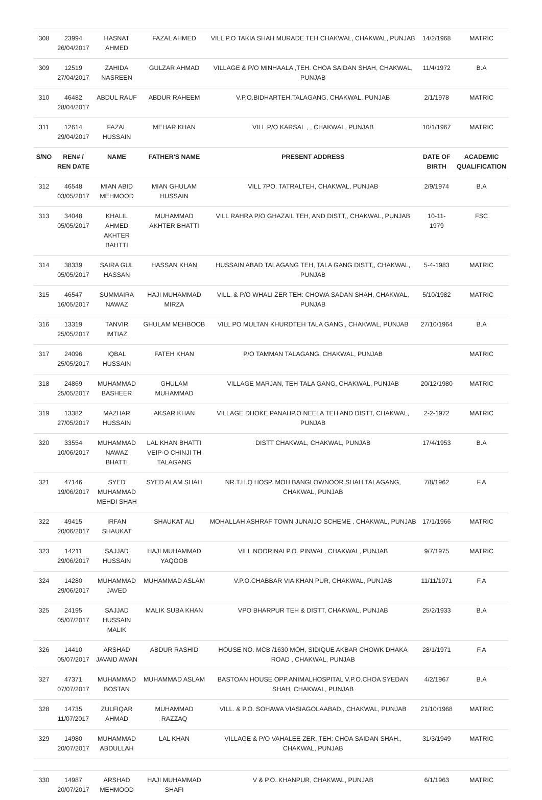| 308 | 23994 26/04/2017 | HASNAT AHMED | FAZAL AHMED | VILL P.O TAKIA SHAH MURADE TEH CHAKWAL, CHAKWAL, PUNJAB | 14/2/1968 | MATRIC |
| 309 | 12519 27/04/2017 | ZAHIDA NASREEN | GULZAR AHMAD | VILLAGE & P/O MINHAALA ,TEH. CHOA SAIDAN SHAH, CHAKWAL, PUNJAB | 11/4/1972 | B.A |
| 310 | 46482 28/04/2017 | ABDUL RAUF | ABDUR RAHEEM | V.P.O.BIDHARTEH.TALAGANG, CHAKWAL, PUNJAB | 2/1/1978 | MATRIC |
| 311 | 12614 29/04/2017 | FAZAL HUSSAIN | MEHAR KHAN | VILL P/O KARSAL , , CHAKWAL, PUNJAB | 10/1/1967 | MATRIC |
| S/NO | REN# / REN DATE | NAME | FATHER'S NAME | PRESENT ADDRESS | DATE OF BIRTH | ACADEMIC QUALIFICATION |
| 312 | 46548 03/05/2017 | MIAN ABID MEHMOOD | MIAN GHULAM HUSSAIN | VILL 7PO. TATRALTEH, CHAKWAL, PUNJAB | 2/9/1974 | B.A |
| 313 | 34048 05/05/2017 | KHALIL AHMED AKHTER BAHTTI | MUHAMMAD AKHTER BHATTI | VILL RAHRA P/O GHAZAIL TEH, AND DISTT,, CHAKWAL, PUNJAB | 10-11-1979 | FSC |
| 314 | 38339 05/05/2017 | SAIRA GUL HASSAN | HASSAN KHAN | HUSSAIN ABAD TALAGANG TEH, TALA GANG DISTT,, CHAKWAL, PUNJAB | 5-4-1983 | MATRIC |
| 315 | 46547 16/05/2017 | SUMMAIRA NAWAZ | HAJI MUHAMMAD MIRZA | VILL. & P/O WHALI ZER TEH: CHOWA SADAN SHAH, CHAKWAL, PUNJAB | 5/10/1982 | MATRIC |
| 316 | 13319 25/05/2017 | TANVIR IMTIAZ | GHULAM MEHBOOB | VILL PO MULTAN KHURDTEH TALA GANG,, CHAKWAL, PUNJAB | 27/10/1964 | B.A |
| 317 | 24096 25/05/2017 | IQBAL HUSSAIN | FATEH KHAN | P/O TAMMAN TALAGANG, CHAKWAL, PUNJAB | | MATRIC |
| 318 | 24869 25/05/2017 | MUHAMMAD BASHEER | GHULAM MUHAMMAD | VILLAGE MARJAN, TEH TALA GANG, CHAKWAL, PUNJAB | 20/12/1980 | MATRIC |
| 319 | 13382 27/05/2017 | MAZHAR HUSSAIN | AKSAR KHAN | VILLAGE DHOKE PANAHP.O NEELA TEH AND DISTT, CHAKWAL, PUNJAB | 2-2-1972 | MATRIC |
| 320 | 33554 10/06/2017 | MUHAMMAD NAWAZ BHATTI | LAL KHAN BHATTI VEIP-O CHINJI TH TALAGANG | DISTT CHAKWAL, CHAKWAL, PUNJAB | 17/4/1953 | B.A |
| 321 | 47146 19/06/2017 | SYED MUHAMMAD MEHDI SHAH | SYED ALAM SHAH | NR.T.H.Q HOSP. MOH BANGLOWNOOR SHAH TALAGANG, CHAKWAL, PUNJAB | 7/8/1962 | F.A |
| 322 | 49415 20/06/2017 | IRFAN SHAUKAT | SHAUKAT ALI | MOHALLAH ASHRAF TOWN JUNAIJO SCHEME , CHAKWAL, PUNJAB | 17/1/1966 | MATRIC |
| 323 | 14211 29/06/2017 | SAJJAD HUSSAIN | HAJI MUHAMMAD YAQOOB | VILL.NOORINALP.O. PINWAL, CHAKWAL, PUNJAB | 9/7/1975 | MATRIC |
| 324 | 14280 29/06/2017 | MUHAMMAD JAVED | MUHAMMAD ASLAM | V.P.O.CHABBAR VIA KHAN PUR, CHAKWAL, PUNJAB | 11/11/1971 | F.A |
| 325 | 24195 05/07/2017 | SAJJAD HUSSAIN MALIK | MALIK SUBA KHAN | VPO BHARPUR TEH & DISTT, CHAKWAL, PUNJAB | 25/2/1933 | B.A |
| 326 | 14410 05/07/2017 | ARSHAD JAVAID AWAN | ABDUR RASHID | HOUSE NO. MCB /1630 MOH, SIDIQUE AKBAR CHOWK DHAKA ROAD , CHAKWAL, PUNJAB | 28/1/1971 | F.A |
| 327 | 47371 07/07/2017 | MUHAMMAD BOSTAN | MUHAMMAD ASLAM | BASTOAN HOUSE OPP.ANIMALHOSPITAL V.P.O.CHOA SYEDAN SHAH, CHAKWAL, PUNJAB | 4/2/1967 | B.A |
| 328 | 14735 11/07/2017 | ZULFIQAR AHMAD | MUHAMMAD RAZZAQ | VILL. & P.O. SOHAWA VIASIAGOLAABAD,, CHAKWAL, PUNJAB | 21/10/1968 | MATRIC |
| 329 | 14980 20/07/2017 | MUHAMMAD ABDULLAH | LAL KHAN | VILLAGE & P/O VAHALEE ZER, TEH: CHOA SAIDAN SHAH., CHAKWAL, PUNJAB | 31/3/1949 | MATRIC |
| 330 | 14987 20/07/2017 | ARSHAD MEHMOOD | HAJI MUHAMMAD SHAFI | V & P.O. KHANPUR, CHAKWAL, PUNJAB | 6/1/1963 | MATRIC |